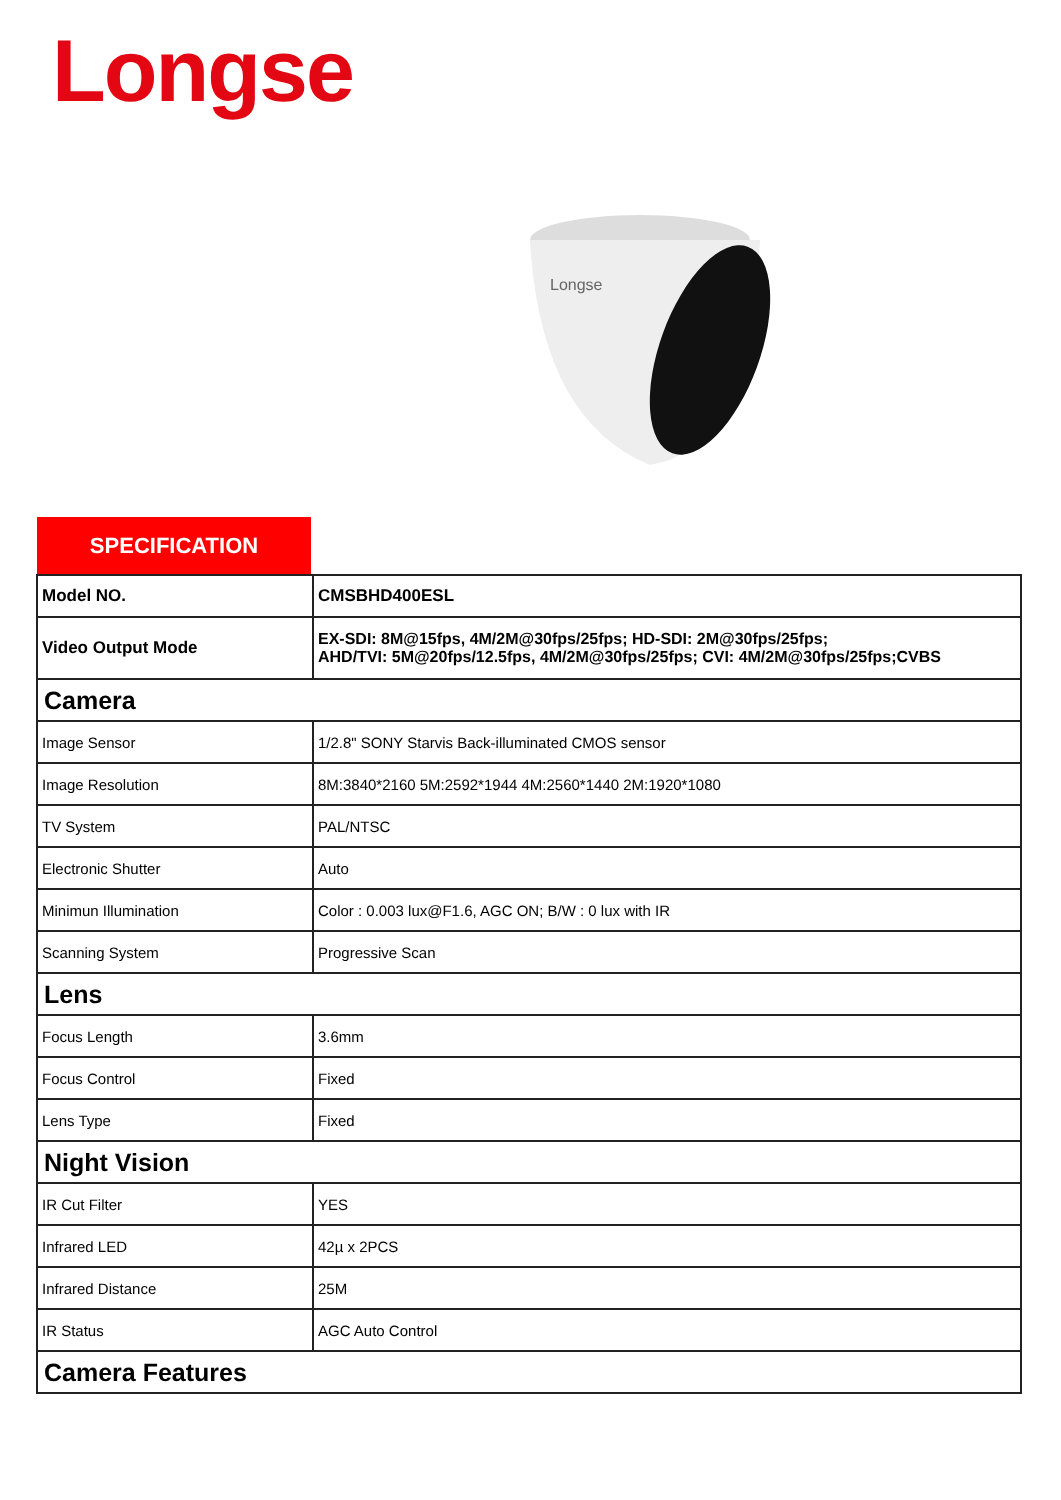Longse
Longse
SPECIFICATION
| Model NO. | CMSBHD400ESL |
| Video Output Mode | EX-SDI: 8M@15fps, 4M/2M@30fps/25fps; HD-SDI: 2M@30fps/25fps; AHD/TVI: 5M@20fps/12.5fps, 4M/2M@30fps/25fps; CVI: 4M/2M@30fps/25fps;CVBS |
| Camera | |
| Image Sensor | 1/2.8" SONY Starvis Back-illuminated CMOS sensor |
| Image Resolution | 8M:3840*2160 5M:2592*1944 4M:2560*1440 2M:1920*1080 |
| TV System | PAL/NTSC |
| Electronic Shutter | Auto |
| Minimun Illumination | Color : 0.003 lux@F1.6, AGC ON; B/W : 0 lux with IR |
| Scanning System | Progressive Scan |
| Lens | |
| Focus Length | 3.6mm |
| Focus Control | Fixed |
| Lens Type | Fixed |
| Night Vision | |
| IR Cut Filter | YES |
| Infrared LED | 42µ x 2PCS |
| Infrared Distance | 25M |
| IR Status | AGC Auto Control |
| Camera Features | |